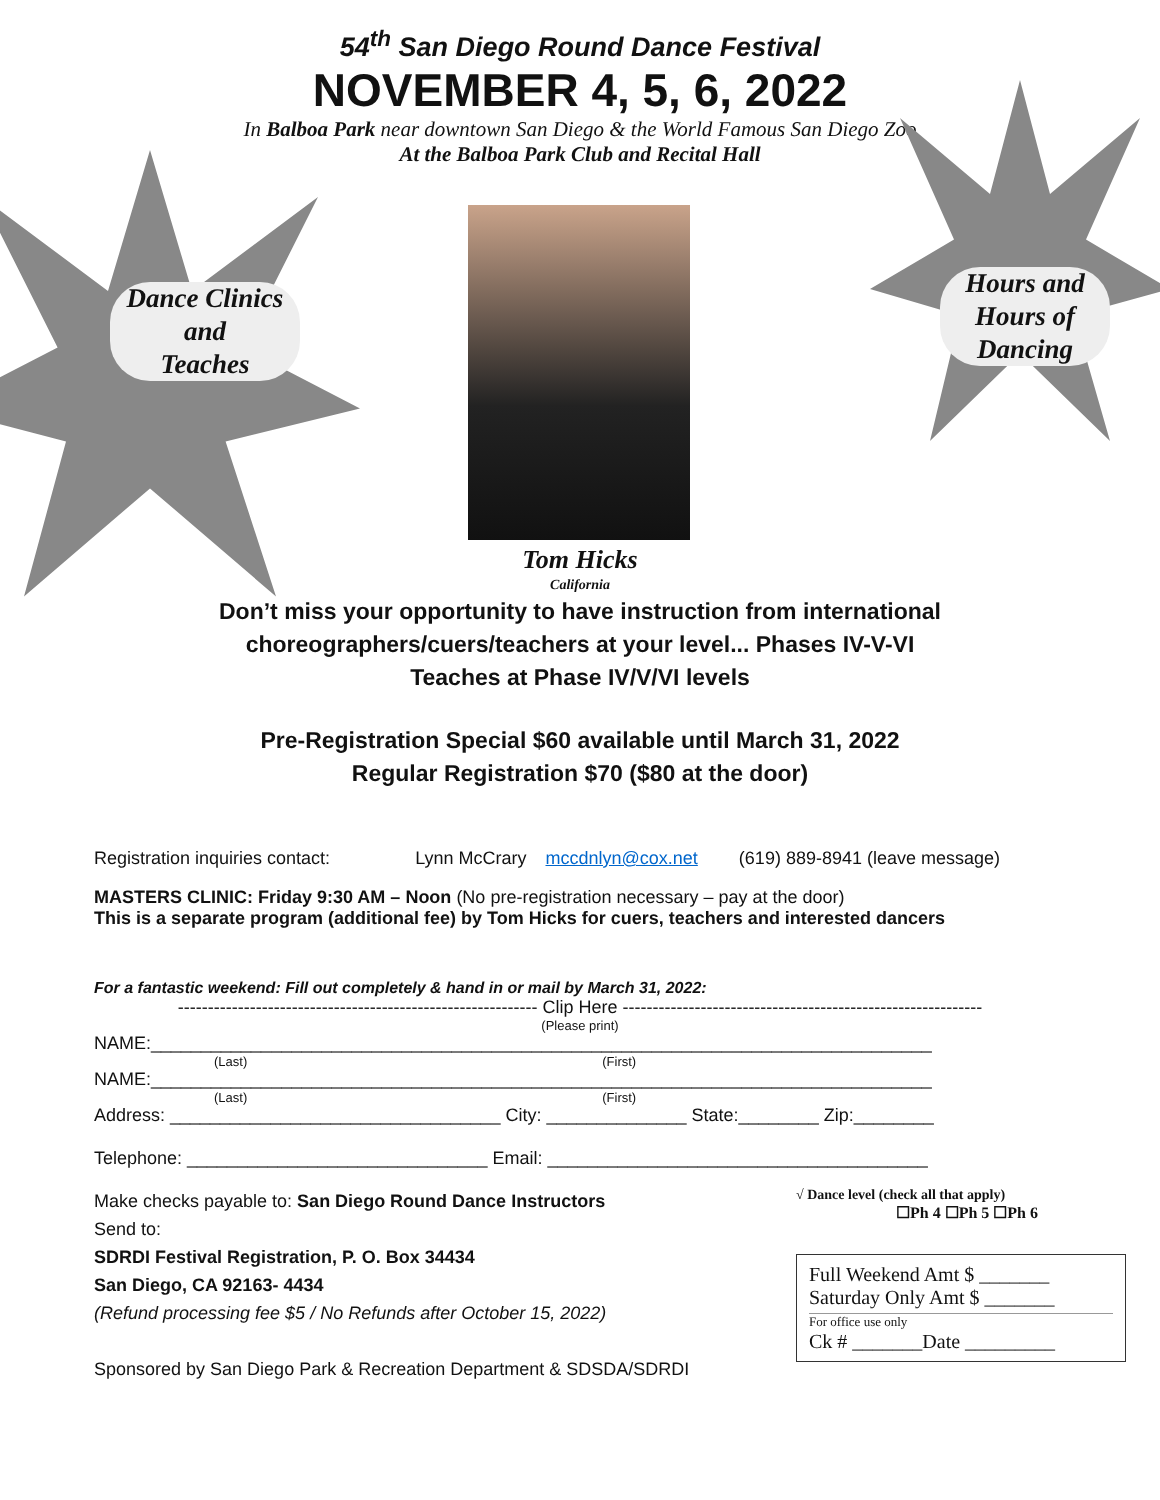54<sup>th</sup> San Diego Round Dance Festival
NOVEMBER 4, 5, 6, 2022
In Balboa Park near downtown San Diego & the World Famous San Diego Zoo
At the Balboa Park Club and Recital Hall
Dance Clinics
and
Teaches
Tom Hicks
California
Hours and
Hours of
Dancing
Don’t miss your opportunity to have instruction from international
choreographers/cuers/teachers at your level... Phases IV-V-VI
Teaches at Phase IV/V/VI levels
Pre-Registration Special $60 available until March 31, 2022
Regular Registration $70 ($80 at the door)
Registration inquiries contact: Lynn McCrary mccdnlyn@cox.net (619) 889-8941 (leave message)
MASTERS CLINIC: Friday 9:30 AM – Noon (No pre-registration necessary – pay at the door)
This is a separate program (additional fee) by Tom Hicks for cuers, teachers and interested dancers
For a fantastic weekend: Fill out completely & hand in or mail by March 31, 2022:
------------------------------------------------------------ Clip Here ------------------------------------------------------------
(Please print)
NAME:______________________________________________________________________________
(Last) (First)
NAME:______________________________________________________________________________
(Last) (First)
Address: _________________________________ City: ______________ State:________ Zip:________
Telephone: ______________________________ Email: ______________________________________
Make checks payable to: San Diego Round Dance Instructors
Send to:
SDRDI Festival Registration, P. O. Box 34434
San Diego, CA 92163- 4434
(Refund processing fee $5 / No Refunds after October 15, 2022)
Sponsored by San Diego Park & Recreation Department & SDSDA/SDRDI
√ Dance level (check all that apply)
☐Ph 4 ☐Ph 5 ☐Ph 6
Full Weekend Amt $ _______
Saturday Only Amt $ _______
For office use only
Ck # _______Date _________